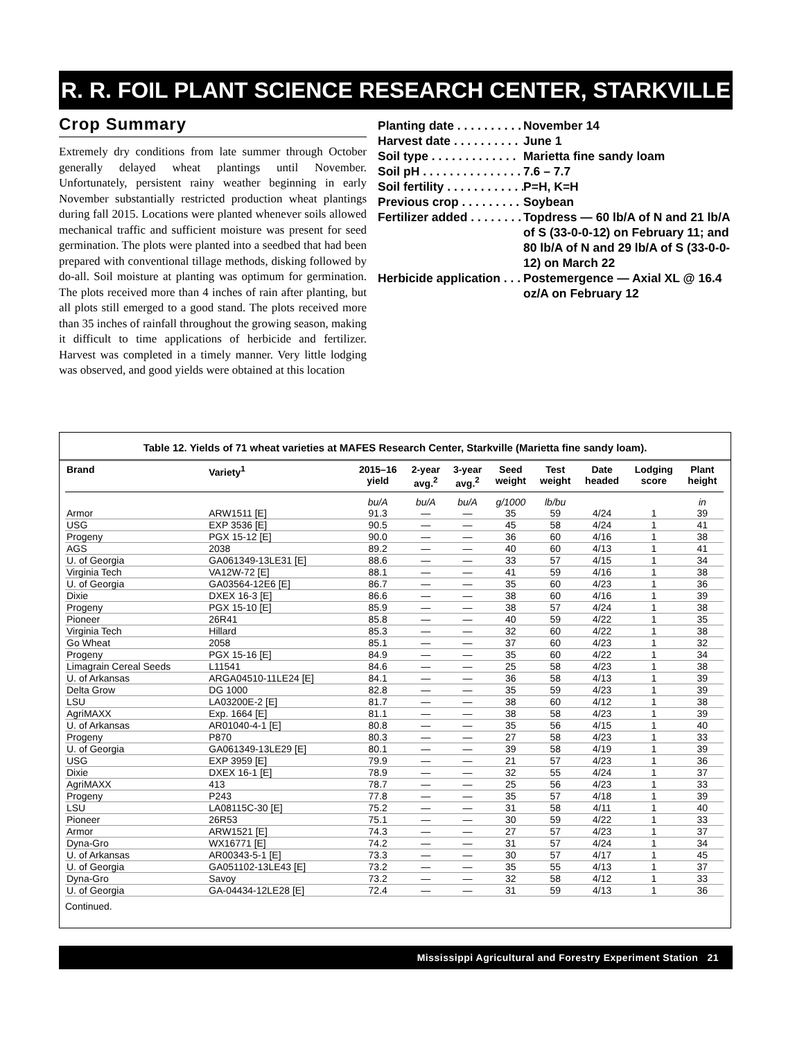R. R. FOIL PLANT SCIENCE RESEARCH CENTER, STARKVILLE
Crop Summary
Extremely dry conditions from late summer through October generally delayed wheat plantings until November. Unfortunately, persistent rainy weather beginning in early November substantially restricted production wheat plantings during fall 2015. Locations were planted whenever soils allowed mechanical traffic and sufficient moisture was present for seed germination. The plots were planted into a seedbed that had been prepared with conventional tillage methods, disking followed by do-all. Soil moisture at planting was optimum for germination. The plots received more than 4 inches of rain after planting, but all plots still emerged to a good stand. The plots received more than 35 inches of rainfall throughout the growing season, making it difficult to time applications of herbicide and fertilizer. Harvest was completed in a timely manner. Very little lodging was observed, and good yields were obtained at this location
Planting date . . . . . . . . . . November 14
Harvest date . . . . . . . . . . June 1
Soil type . . . . . . . . . . . . . Marietta fine sandy loam
Soil pH . . . . . . . . . . . . . . . 7.6 – 7.7
Soil fertility . . . . . . . . . . . . P=H, K=H
Previous crop . . . . . . . . . Soybean
Fertilizer added . . . . . . . . Topdress — 60 lb/A of N and 21 lb/A of S (33-0-0-12) on February 11; and 80 lb/A of N and 29 lb/A of S (33-0-0-12) on March 22
Herbicide application . . . Postemergence — Axial XL @ 16.4 oz/A on February 12
Table 12. Yields of 71 wheat varieties at MAFES Research Center, Starkville (Marietta fine sandy loam).
| Brand | Variety<sup>1</sup> | 2015–16 yield | 2-year avg.<sup>2</sup> | 3-year avg.<sup>2</sup> | Seed weight | Test weight | Date headed | Lodging score | Plant height |
| --- | --- | --- | --- | --- | --- | --- | --- | --- | --- |
| | | bu/A | bu/A | bu/A | g/1000 | lb/bu | | | in |
| Armor | ARW1511 [E] | 91.3 | — | — | 35 | 59 | 4/24 | 1 | 39 |
| USG | EXP 3536 [E] | 90.5 | — | — | 45 | 58 | 4/24 | 1 | 41 |
| Progeny | PGX 15-12 [E] | 90.0 | — | — | 36 | 60 | 4/16 | 1 | 38 |
| AGS | 2038 | 89.2 | — | — | 40 | 60 | 4/13 | 1 | 41 |
| U. of Georgia | GA061349-13LE31 [E] | 88.6 | — | — | 33 | 57 | 4/15 | 1 | 34 |
| Virginia Tech | VA12W-72 [E] | 88.1 | — | — | 41 | 59 | 4/16 | 1 | 38 |
| U. of Georgia | GA03564-12E6 [E] | 86.7 | — | — | 35 | 60 | 4/23 | 1 | 36 |
| Dixie | DXEX 16-3 [E] | 86.6 | — | — | 38 | 60 | 4/16 | 1 | 39 |
| Progeny | PGX 15-10 [E] | 85.9 | — | — | 38 | 57 | 4/24 | 1 | 38 |
| Pioneer | 26R41 | 85.8 | — | — | 40 | 59 | 4/22 | 1 | 35 |
| Virginia Tech | Hillard | 85.3 | — | — | 32 | 60 | 4/22 | 1 | 38 |
| Go Wheat | 2058 | 85.1 | — | — | 37 | 60 | 4/23 | 1 | 32 |
| Progeny | PGX 15-16 [E] | 84.9 | — | — | 35 | 60 | 4/22 | 1 | 34 |
| Limagrain Cereal Seeds | L11541 | 84.6 | — | — | 25 | 58 | 4/23 | 1 | 38 |
| U. of Arkansas | ARGA04510-11LE24 [E] | 84.1 | — | — | 36 | 58 | 4/13 | 1 | 39 |
| Delta Grow | DG 1000 | 82.8 | — | — | 35 | 59 | 4/23 | 1 | 39 |
| LSU | LA03200E-2 [E] | 81.7 | — | — | 38 | 60 | 4/12 | 1 | 38 |
| AgriMAXX | Exp. 1664 [E] | 81.1 | — | — | 38 | 58 | 4/23 | 1 | 39 |
| U. of Arkansas | AR01040-4-1 [E] | 80.8 | — | — | 35 | 56 | 4/15 | 1 | 40 |
| Progeny | P870 | 80.3 | — | — | 27 | 58 | 4/23 | 1 | 33 |
| U. of Georgia | GA061349-13LE29 [E] | 80.1 | — | — | 39 | 58 | 4/19 | 1 | 39 |
| USG | EXP 3959 [E] | 79.9 | — | — | 21 | 57 | 4/23 | 1 | 36 |
| Dixie | DXEX 16-1 [E] | 78.9 | — | — | 32 | 55 | 4/24 | 1 | 37 |
| AgriMAXX | 413 | 78.7 | — | — | 25 | 56 | 4/23 | 1 | 33 |
| Progeny | P243 | 77.8 | — | — | 35 | 57 | 4/18 | 1 | 39 |
| LSU | LA08115C-30 [E] | 75.2 | — | — | 31 | 58 | 4/11 | 1 | 40 |
| Pioneer | 26R53 | 75.1 | — | — | 30 | 59 | 4/22 | 1 | 33 |
| Armor | ARW1521 [E] | 74.3 | — | — | 27 | 57 | 4/23 | 1 | 37 |
| Dyna-Gro | WX16771 [E] | 74.2 | — | — | 31 | 57 | 4/24 | 1 | 34 |
| U. of Arkansas | AR00343-5-1 [E] | 73.3 | — | — | 30 | 57 | 4/17 | 1 | 45 |
| U. of Georgia | GA051102-13LE43 [E] | 73.2 | — | — | 35 | 55 | 4/13 | 1 | 37 |
| Dyna-Gro | Savoy | 73.2 | — | — | 32 | 58 | 4/12 | 1 | 33 |
| U. of Georgia | GA-04434-12LE28 [E] | 72.4 | — | — | 31 | 59 | 4/13 | 1 | 36 |
Continued.
Mississippi Agricultural and Forestry Experiment Station 21